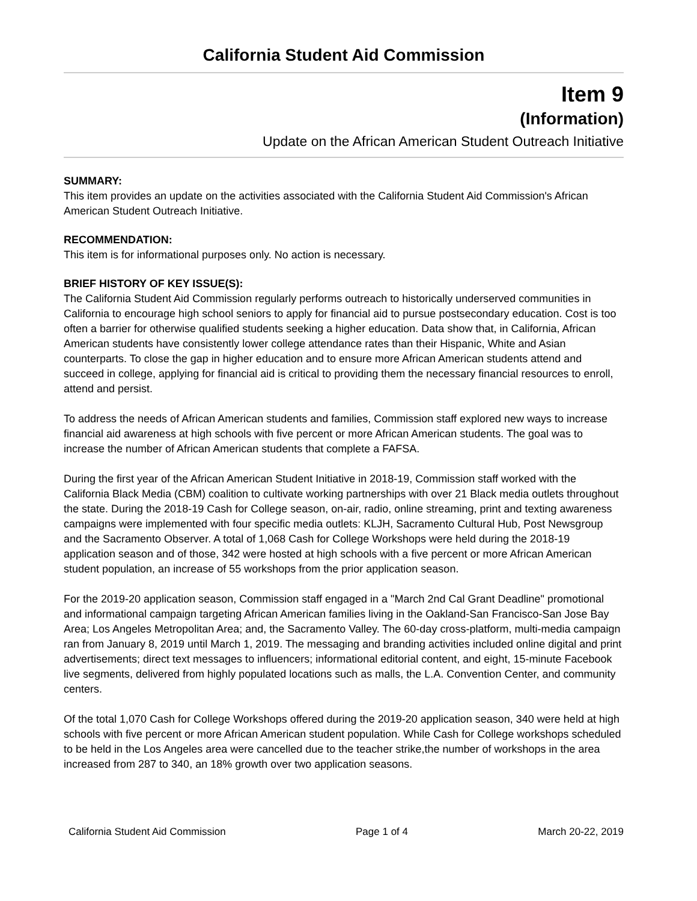California Student Aid Commission
Item 9
(Information)
Update on the African American Student Outreach Initiative
SUMMARY:
This item provides an update on the activities associated with the California Student Aid Commission's African American Student Outreach Initiative.
RECOMMENDATION:
This item is for informational purposes only. No action is necessary.
BRIEF HISTORY OF KEY ISSUE(S):
The California Student Aid Commission regularly performs outreach to historically underserved communities in California to encourage high school seniors to apply for financial aid to pursue postsecondary education. Cost is too often a barrier for otherwise qualified students seeking a higher education. Data show that, in California, African American students have consistently lower college attendance rates than their Hispanic, White and Asian counterparts. To close the gap in higher education and to ensure more African American students attend and succeed in college, applying for financial aid is critical to providing them the necessary financial resources to enroll, attend and persist.
To address the needs of African American students and families, Commission staff explored new ways to increase financial aid awareness at high schools with five percent or more African American students. The goal was to increase the number of African American students that complete a FAFSA.
During the first year of the African American Student Initiative in 2018-19, Commission staff worked with the California Black Media (CBM) coalition to cultivate working partnerships with over 21 Black media outlets throughout the state. During the 2018-19 Cash for College season, on-air, radio, online streaming, print and texting awareness campaigns were implemented with four specific media outlets: KLJH, Sacramento Cultural Hub, Post Newsgroup and the Sacramento Observer. A total of 1,068 Cash for College Workshops were held during the 2018-19 application season and of those, 342 were hosted at high schools with a five percent or more African American student population, an increase of 55 workshops from the prior application season.
For the 2019-20 application season, Commission staff engaged in a "March 2nd Cal Grant Deadline" promotional and informational campaign targeting African American families living in the Oakland-San Francisco-San Jose Bay Area; Los Angeles Metropolitan Area; and, the Sacramento Valley. The 60-day cross-platform, multi-media campaign ran from January 8, 2019 until March 1, 2019. The messaging and branding activities included online digital and print advertisements; direct text messages to influencers; informational editorial content, and eight, 15-minute Facebook live segments, delivered from highly populated locations such as malls, the L.A. Convention Center, and community centers.
Of the total 1,070 Cash for College Workshops offered during the 2019-20 application season, 340 were held at high schools with five percent or more African American student population. While Cash for College workshops scheduled to be held in the Los Angeles area were cancelled due to the teacher strike,the number of workshops in the area increased from 287 to 340, an 18% growth over two application seasons.
California Student Aid Commission Page 1 of 4 March 20-22, 2019